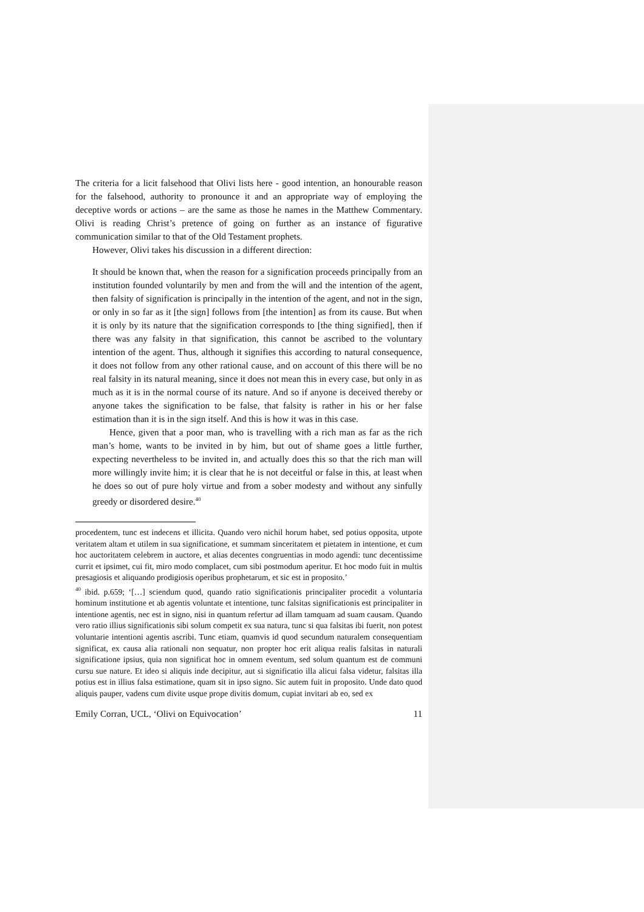The criteria for a licit falsehood that Olivi lists here - good intention, an honourable reason for the falsehood, authority to pronounce it and an appropriate way of employing the deceptive words or actions – are the same as those he names in the Matthew Commentary. Olivi is reading Christ’s pretence of going on further as an instance of figurative communication similar to that of the Old Testament prophets.
However, Olivi takes his discussion in a different direction:
It should be known that, when the reason for a signification proceeds principally from an institution founded voluntarily by men and from the will and the intention of the agent, then falsity of signification is principally in the intention of the agent, and not in the sign, or only in so far as it [the sign] follows from [the intention] as from its cause. But when it is only by its nature that the signification corresponds to [the thing signified], then if there was any falsity in that signification, this cannot be ascribed to the voluntary intention of the agent. Thus, although it signifies this according to natural consequence, it does not follow from any other rational cause, and on account of this there will be no real falsity in its natural meaning, since it does not mean this in every case, but only in as much as it is in the normal course of its nature. And so if anyone is deceived thereby or anyone takes the signification to be false, that falsity is rather in his or her false estimation than it is in the sign itself. And this is how it was in this case.
Hence, given that a poor man, who is travelling with a rich man as far as the rich man’s home, wants to be invited in by him, but out of shame goes a little further, expecting nevertheless to be invited in, and actually does this so that the rich man will more willingly invite him; it is clear that he is not deceitful or false in this, at least when he does so out of pure holy virtue and from a sober modesty and without any sinfully greedy or disordered desire.<sup>40</sup>
procedentem, tunc est indecens et illicita. Quando vero nichil horum habet, sed potius opposita, utpote veritatem altam et utilem in sua significatione, et summam sinceritatem et pietatem in intentione, et cum hoc auctoritatem celebrem in auctore, et alias decentes congruentias in modo agendi: tunc decentissime currit et ipsimet, cui fit, miro modo complacet, cum sibi postmodum aperitur. Et hoc modo fuit in multis presagiosis et aliquando prodigiosis operibus prophetarum, et sic est in proposito.’
<sup>40</sup> ibid. p.659; ‘[…] sciendum quod, quando ratio significationis principaliter procedit a voluntaria hominum institutione et ab agentis voluntate et intentione, tunc falsitas significationis est principaliter in intentione agentis, nec est in signo, nisi in quantum refertur ad illam tamquam ad suam causam. Quando vero ratio illius significationis sibi solum competit ex sua natura, tunc si qua falsitas ibi fuerit, non potest voluntarie intentioni agentis ascribi. Tunc etiam, quamvis id quod secundum naturalem consequentiam significat, ex causa alia rationali non sequatur, non propter hoc erit aliqua realis falsitas in naturali significatione ipsius, quia non significat hoc in omnem eventum, sed solum quantum est de communi cursu sue nature. Et ideo si aliquis inde decipitur, aut si significatio illa alicui falsa videtur, falsitas illa potius est in illius falsa estimatione, quam sit in ipso signo. Sic autem fuit in proposito. Unde dato quod aliquis pauper, vadens cum divite usque prope divitis domum, cupiat invitari ab eo, sed ex
Emily Corran, UCL, ‘Olivi on Equivocation’ 11